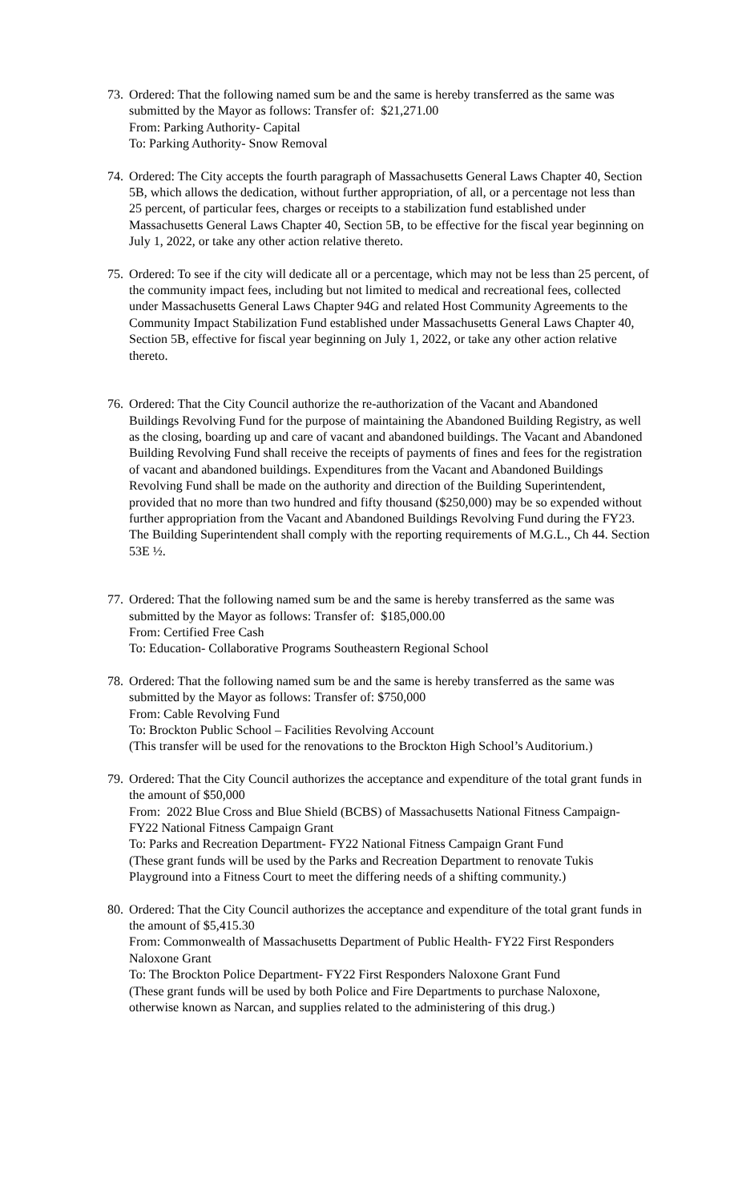73.
Ordered: That the following named sum be and the same is hereby transferred as the same was submitted by the Mayor as follows: Transfer of: $21,271.00
From: Parking Authority- Capital
To: Parking Authority- Snow Removal
74.
Ordered: The City accepts the fourth paragraph of Massachusetts General Laws Chapter 40, Section 5B, which allows the dedication, without further appropriation, of all, or a percentage not less than 25 percent, of particular fees, charges or receipts to a stabilization fund established under Massachusetts General Laws Chapter 40, Section 5B, to be effective for the fiscal year beginning on July 1, 2022, or take any other action relative thereto.
75.
Ordered: To see if the city will dedicate all or a percentage, which may not be less than 25 percent, of the community impact fees, including but not limited to medical and recreational fees, collected under Massachusetts General Laws Chapter 94G and related Host Community Agreements to the Community Impact Stabilization Fund established under Massachusetts General Laws Chapter 40, Section 5B, effective for fiscal year beginning on July 1, 2022, or take any other action relative thereto.
76.
Ordered: That the City Council authorize the re-authorization of the Vacant and Abandoned Buildings Revolving Fund for the purpose of maintaining the Abandoned Building Registry, as well as the closing, boarding up and care of vacant and abandoned buildings. The Vacant and Abandoned Building Revolving Fund shall receive the receipts of payments of fines and fees for the registration of vacant and abandoned buildings. Expenditures from the Vacant and Abandoned Buildings Revolving Fund shall be made on the authority and direction of the Building Superintendent, provided that no more than two hundred and fifty thousand ($250,000) may be so expended without further appropriation from the Vacant and Abandoned Buildings Revolving Fund during the FY23. The Building Superintendent shall comply with the reporting requirements of M.G.L., Ch 44. Section 53E ½.
77.
Ordered: That the following named sum be and the same is hereby transferred as the same was submitted by the Mayor as follows: Transfer of: $185,000.00
From: Certified Free Cash
To: Education- Collaborative Programs Southeastern Regional School
78.
Ordered: That the following named sum be and the same is hereby transferred as the same was submitted by the Mayor as follows: Transfer of: $750,000
From: Cable Revolving Fund
To: Brockton Public School – Facilities Revolving Account
(This transfer will be used for the renovations to the Brockton High School’s Auditorium.)
79.
Ordered: That the City Council authorizes the acceptance and expenditure of the total grant funds in the amount of $50,000
From: 2022 Blue Cross and Blue Shield (BCBS) of Massachusetts National Fitness Campaign- FY22 National Fitness Campaign Grant
To: Parks and Recreation Department- FY22 National Fitness Campaign Grant Fund
(These grant funds will be used by the Parks and Recreation Department to renovate Tukis Playground into a Fitness Court to meet the differing needs of a shifting community.)
80.
Ordered: That the City Council authorizes the acceptance and expenditure of the total grant funds in the amount of $5,415.30
From: Commonwealth of Massachusetts Department of Public Health- FY22 First Responders Naloxone Grant
To: The Brockton Police Department- FY22 First Responders Naloxone Grant Fund
(These grant funds will be used by both Police and Fire Departments to purchase Naloxone, otherwise known as Narcan, and supplies related to the administering of this drug.)